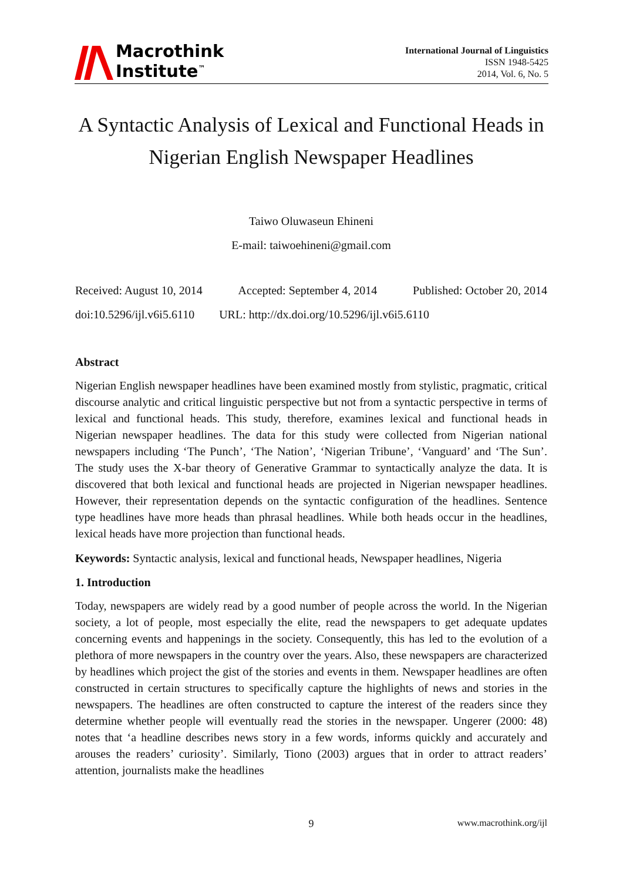Macrothink
Institute<sup>™</sup>
International Journal of Linguistics
ISSN 1948-5425
2014, Vol. 6, No. 5
A Syntactic Analysis of Lexical and Functional Heads in Nigerian English Newspaper Headlines
Taiwo Oluwaseun Ehineni
E-mail: taiwoehineni@gmail.com
Received: August 10, 2014 Accepted: September 4, 2014 Published: October 20, 2014
doi:10.5296/ijl.v6i5.6110 URL: http://dx.doi.org/10.5296/ijl.v6i5.6110
Abstract
Nigerian English newspaper headlines have been examined mostly from stylistic, pragmatic, critical discourse analytic and critical linguistic perspective but not from a syntactic perspective in terms of lexical and functional heads. This study, therefore, examines lexical and functional heads in Nigerian newspaper headlines. The data for this study were collected from Nigerian national newspapers including ‘The Punch’, ‘The Nation’, ‘Nigerian Tribune’, ‘Vanguard’ and ‘The Sun’. The study uses the X-bar theory of Generative Grammar to syntactically analyze the data. It is discovered that both lexical and functional heads are projected in Nigerian newspaper headlines. However, their representation depends on the syntactic configuration of the headlines. Sentence type headlines have more heads than phrasal headlines. While both heads occur in the headlines, lexical heads have more projection than functional heads.
Keywords: Syntactic analysis, lexical and functional heads, Newspaper headlines, Nigeria
1. Introduction
Today, newspapers are widely read by a good number of people across the world. In the Nigerian society, a lot of people, most especially the elite, read the newspapers to get adequate updates concerning events and happenings in the society. Consequently, this has led to the evolution of a plethora of more newspapers in the country over the years. Also, these newspapers are characterized by headlines which project the gist of the stories and events in them. Newspaper headlines are often constructed in certain structures to specifically capture the highlights of news and stories in the newspapers. The headlines are often constructed to capture the interest of the readers since they determine whether people will eventually read the stories in the newspaper. Ungerer (2000: 48) notes that ‘a headline describes news story in a few words, informs quickly and accurately and arouses the readers’ curiosity’. Similarly, Tiono (2003) argues that in order to attract readers’ attention, journalists make the headlines
9 www.macrothink.org/ijl